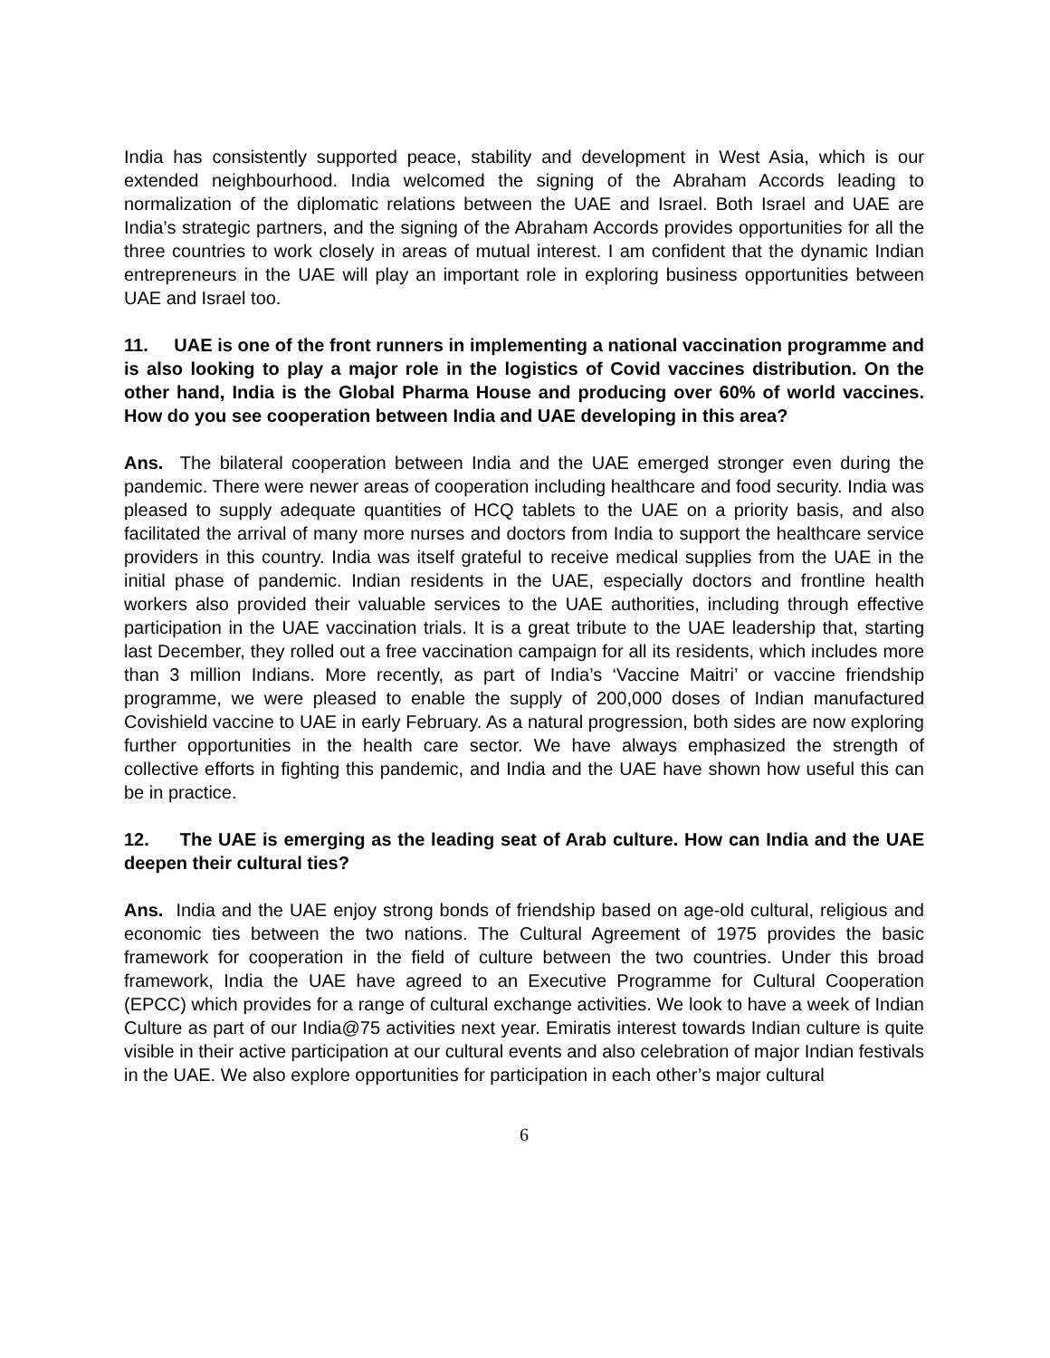India has consistently supported peace, stability and development in West Asia, which is our extended neighbourhood. India welcomed the signing of the Abraham Accords leading to normalization of the diplomatic relations between the UAE and Israel. Both Israel and UAE are India’s strategic partners, and the signing of the Abraham Accords provides opportunities for all the three countries to work closely in areas of mutual interest. I am confident that the dynamic Indian entrepreneurs in the UAE will play an important role in exploring business opportunities between UAE and Israel too.
11. UAE is one of the front runners in implementing a national vaccination programme and is also looking to play a major role in the logistics of Covid vaccines distribution. On the other hand, India is the Global Pharma House and producing over 60% of world vaccines. How do you see cooperation between India and UAE developing in this area?
Ans. The bilateral cooperation between India and the UAE emerged stronger even during the pandemic. There were newer areas of cooperation including healthcare and food security. India was pleased to supply adequate quantities of HCQ tablets to the UAE on a priority basis, and also facilitated the arrival of many more nurses and doctors from India to support the healthcare service providers in this country. India was itself grateful to receive medical supplies from the UAE in the initial phase of pandemic. Indian residents in the UAE, especially doctors and frontline health workers also provided their valuable services to the UAE authorities, including through effective participation in the UAE vaccination trials. It is a great tribute to the UAE leadership that, starting last December, they rolled out a free vaccination campaign for all its residents, which includes more than 3 million Indians. More recently, as part of India’s ‘Vaccine Maitri’ or vaccine friendship programme, we were pleased to enable the supply of 200,000 doses of Indian manufactured Covishield vaccine to UAE in early February. As a natural progression, both sides are now exploring further opportunities in the health care sector. We have always emphasized the strength of collective efforts in fighting this pandemic, and India and the UAE have shown how useful this can be in practice.
12. The UAE is emerging as the leading seat of Arab culture. How can India and the UAE deepen their cultural ties?
Ans. India and the UAE enjoy strong bonds of friendship based on age-old cultural, religious and economic ties between the two nations. The Cultural Agreement of 1975 provides the basic framework for cooperation in the field of culture between the two countries. Under this broad framework, India the UAE have agreed to an Executive Programme for Cultural Cooperation (EPCC) which provides for a range of cultural exchange activities. We look to have a week of Indian Culture as part of our India@75 activities next year. Emiratis interest towards Indian culture is quite visible in their active participation at our cultural events and also celebration of major Indian festivals in the UAE. We also explore opportunities for participation in each other’s major cultural
6